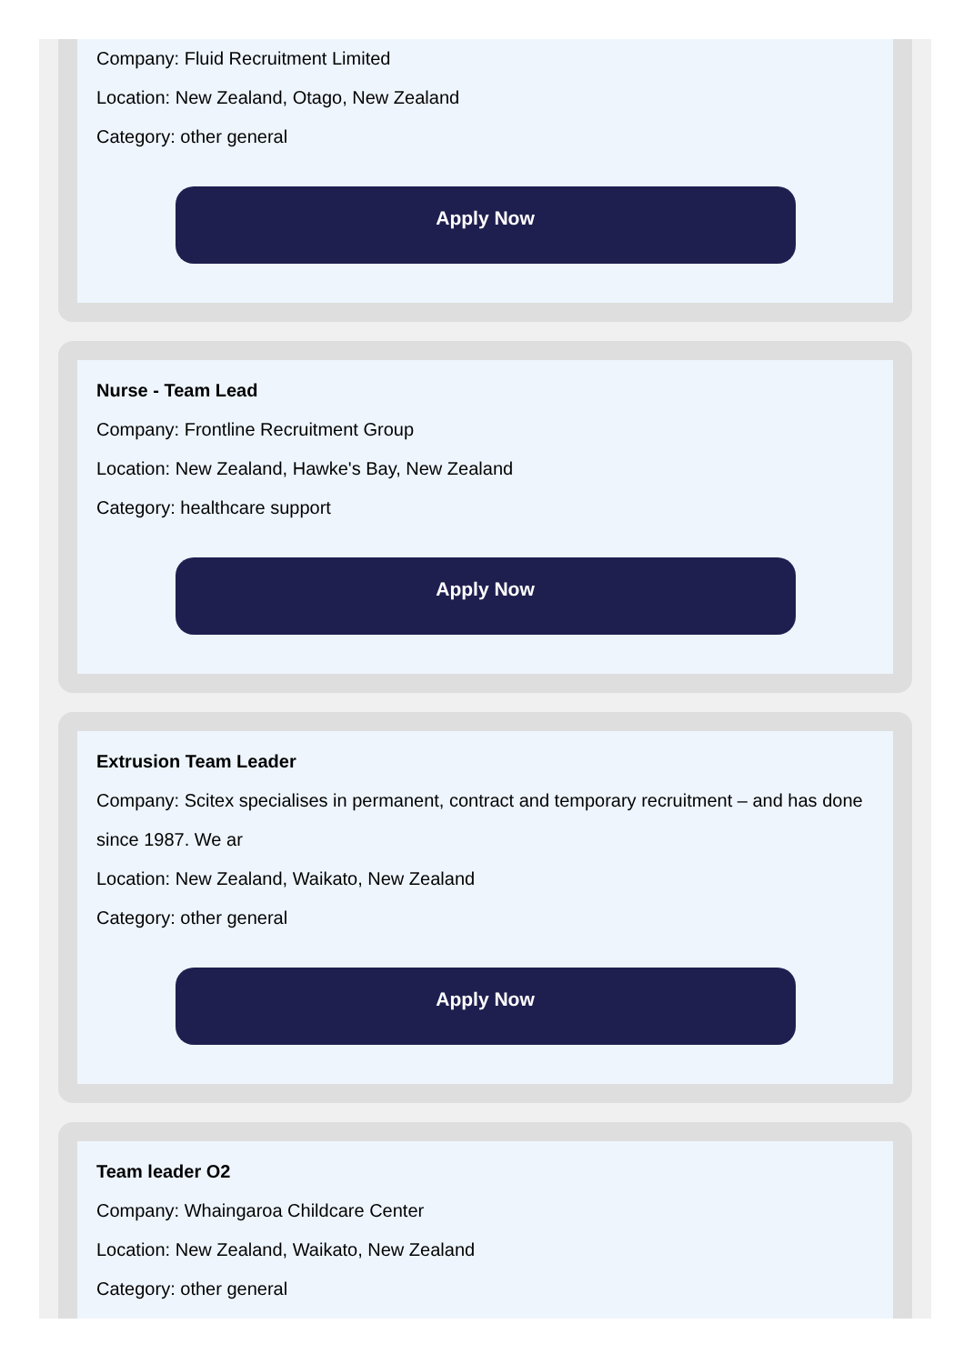Company: Fluid Recruitment Limited
Location: New Zealand, Otago, New Zealand
Category: other general
Apply Now
Nurse - Team Lead
Company: Frontline Recruitment Group
Location: New Zealand, Hawke's Bay, New Zealand
Category: healthcare support
Apply Now
Extrusion Team Leader
Company: Scitex specialises in permanent, contract and temporary recruitment – and has done since 1987. We ar
Location: New Zealand, Waikato, New Zealand
Category: other general
Apply Now
Team leader O2
Company: Whaingaroa Childcare Center
Location: New Zealand, Waikato, New Zealand
Category: other general